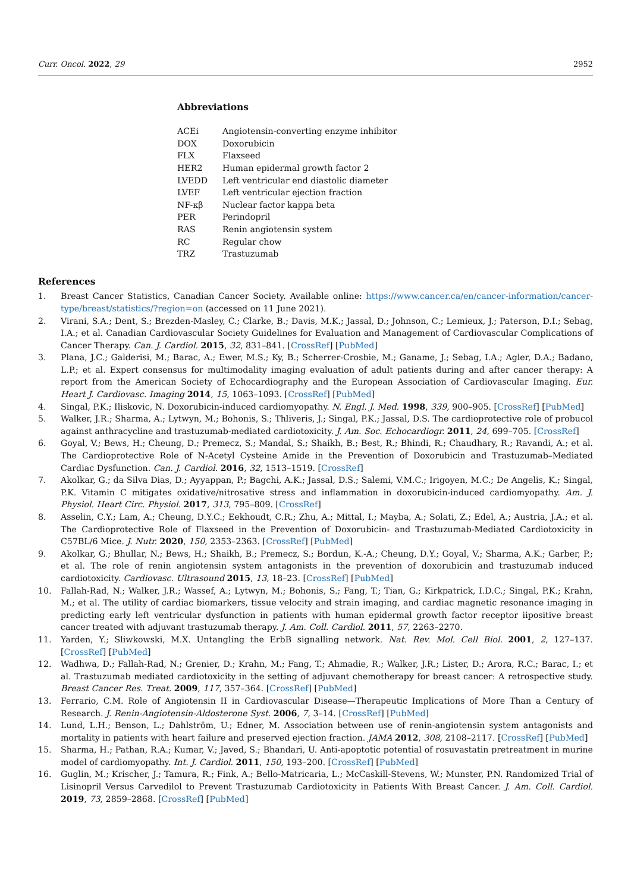Curr. Oncol. 2022, 29 2952
Abbreviations
| ACEi | Angiotensin-converting enzyme inhibitor |
| DOX | Doxorubicin |
| FLX | Flaxseed |
| HER2 | Human epidermal growth factor 2 |
| LVEDD | Left ventricular end diastolic diameter |
| LVEF | Left ventricular ejection fraction |
| NF-κβ | Nuclear factor kappa beta |
| PER | Perindopril |
| RAS | Renin angiotensin system |
| RC | Regular chow |
| TRZ | Trastuzumab |
References
1. Breast Cancer Statistics, Canadian Cancer Society. Available online: https://www.cancer.ca/en/cancer-information/cancer-type/breast/statistics/?region=on (accessed on 11 June 2021).
2. Virani, S.A.; Dent, S.; Brezden-Masley, C.; Clarke, B.; Davis, M.K.; Jassal, D.; Johnson, C.; Lemieux, J.; Paterson, D.I.; Sebag, I.A.; et al. Canadian Cardiovascular Society Guidelines for Evaluation and Management of Cardiovascular Complications of Cancer Therapy. Can. J. Cardiol. 2015, 32, 831–841. [CrossRef] [PubMed]
3. Plana, J.C.; Galderisi, M.; Barac, A.; Ewer, M.S.; Ky, B.; Scherrer-Crosbie, M.; Ganame, J.; Sebag, I.A.; Agler, D.A.; Badano, L.P.; et al. Expert consensus for multimodality imaging evaluation of adult patients during and after cancer therapy: A report from the American Society of Echocardiography and the European Association of Cardiovascular Imaging. Eur. Heart J. Cardiovasc. Imaging 2014, 15, 1063–1093. [CrossRef] [PubMed]
4. Singal, P.K.; Iliskovic, N. Doxorubicin-induced cardiomyopathy. N. Engl. J. Med. 1998, 339, 900–905. [CrossRef] [PubMed]
5. Walker, J.R.; Sharma, A.; Lytwyn, M.; Bohonis, S.; Thliveris, J.; Singal, P.K.; Jassal, D.S. The cardioprotective role of probucol against anthracycline and trastuzumab-mediated cardiotoxicity. J. Am. Soc. Echocardiogr. 2011, 24, 699–705. [CrossRef]
6. Goyal, V.; Bews, H.; Cheung, D.; Premecz, S.; Mandal, S.; Shaikh, B.; Best, R.; Bhindi, R.; Chaudhary, R.; Ravandi, A.; et al. The Cardioprotective Role of N-Acetyl Cysteine Amide in the Prevention of Doxorubicin and Trastuzumab–Mediated Cardiac Dysfunction. Can. J. Cardiol. 2016, 32, 1513–1519. [CrossRef]
7. Akolkar, G.; da Silva Dias, D.; Ayyappan, P.; Bagchi, A.K.; Jassal, D.S.; Salemi, V.M.C.; Irigoyen, M.C.; De Angelis, K.; Singal, P.K. Vitamin C mitigates oxidative/nitrosative stress and inflammation in doxorubicin-induced cardiomyopathy. Am. J. Physiol. Heart Circ. Physiol. 2017, 313, 795–809. [CrossRef]
8. Asselin, C.Y.; Lam, A.; Cheung, D.Y.C.; Eekhoudt, C.R.; Zhu, A.; Mittal, I.; Mayba, A.; Solati, Z.; Edel, A.; Austria, J.A.; et al. The Cardioprotective Role of Flaxseed in the Prevention of Doxorubicin- and Trastuzumab-Mediated Cardiotoxicity in C57BL/6 Mice. J. Nutr. 2020, 150, 2353–2363. [CrossRef] [PubMed]
9. Akolkar, G.; Bhullar, N.; Bews, H.; Shaikh, B.; Premecz, S.; Bordun, K.-A.; Cheung, D.Y.; Goyal, V.; Sharma, A.K.; Garber, P.; et al. The role of renin angiotensin system antagonists in the prevention of doxorubicin and trastuzumab induced cardiotoxicity. Cardiovasc. Ultrasound 2015, 13, 18–23. [CrossRef] [PubMed]
10. Fallah-Rad, N.; Walker, J.R.; Wassef, A.; Lytwyn, M.; Bohonis, S.; Fang, T.; Tian, G.; Kirkpatrick, I.D.C.; Singal, P.K.; Krahn, M.; et al. The utility of cardiac biomarkers, tissue velocity and strain imaging, and cardiac magnetic resonance imaging in predicting early left ventricular dysfunction in patients with human epidermal growth factor receptor iipositive breast cancer treated with adjuvant trastuzumab therapy. J. Am. Coll. Cardiol. 2011, 57, 2263–2270.
11. Yarden, Y.; Sliwkowski, M.X. Untangling the ErbB signalling network. Nat. Rev. Mol. Cell Biol. 2001, 2, 127–137. [CrossRef] [PubMed]
12. Wadhwa, D.; Fallah-Rad, N.; Grenier, D.; Krahn, M.; Fang, T.; Ahmadie, R.; Walker, J.R.; Lister, D.; Arora, R.C.; Barac, I.; et al. Trastuzumab mediated cardiotoxicity in the setting of adjuvant chemotherapy for breast cancer: A retrospective study. Breast Cancer Res. Treat. 2009, 117, 357–364. [CrossRef] [PubMed]
13. Ferrario, C.M. Role of Angiotensin II in Cardiovascular Disease—Therapeutic Implications of More Than a Century of Research. J. Renin-Angiotensin-Aldosterone Syst. 2006, 7, 3–14. [CrossRef] [PubMed]
14. Lund, L.H.; Benson, L.; Dahlström, U.; Edner, M. Association between use of renin-angiotensin system antagonists and mortality in patients with heart failure and preserved ejection fraction. JAMA 2012, 308, 2108–2117. [CrossRef] [PubMed]
15. Sharma, H.; Pathan, R.A.; Kumar, V.; Javed, S.; Bhandari, U. Anti-apoptotic potential of rosuvastatin pretreatment in murine model of cardiomyopathy. Int. J. Cardiol. 2011, 150, 193–200. [CrossRef] [PubMed]
16. Guglin, M.; Krischer, J.; Tamura, R.; Fink, A.; Bello-Matricaria, L.; McCaskill-Stevens, W.; Munster, P.N. Randomized Trial of Lisinopril Versus Carvedilol to Prevent Trastuzumab Cardiotoxicity in Patients With Breast Cancer. J. Am. Coll. Cardiol. 2019, 73, 2859–2868. [CrossRef] [PubMed]